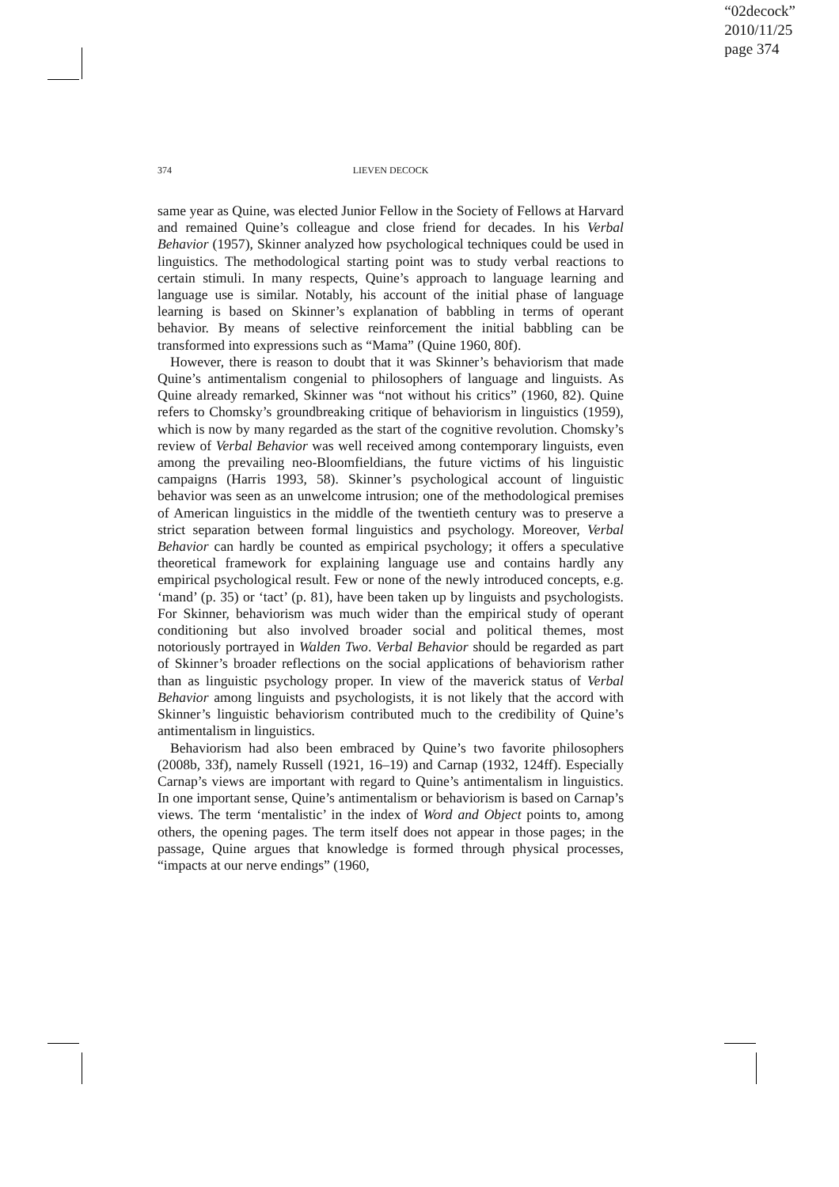“02decock”
2010/11/25
page 374
374
LIEVEN DECOCK
same year as Quine, was elected Junior Fellow in the Society of Fellows at Harvard and remained Quine’s colleague and close friend for decades. In his Verbal Behavior (1957), Skinner analyzed how psychological techniques could be used in linguistics. The methodological starting point was to study verbal reactions to certain stimuli. In many respects, Quine’s approach to language learning and language use is similar. Notably, his account of the initial phase of language learning is based on Skinner’s explanation of babbling in terms of operant behavior. By means of selective reinforcement the initial babbling can be transformed into expressions such as “Mama” (Quine 1960, 80f).
However, there is reason to doubt that it was Skinner’s behaviorism that made Quine’s antimentalism congenial to philosophers of language and linguists. As Quine already remarked, Skinner was “not without his critics” (1960, 82). Quine refers to Chomsky’s groundbreaking critique of behaviorism in linguistics (1959), which is now by many regarded as the start of the cognitive revolution. Chomsky’s review of Verbal Behavior was well received among contemporary linguists, even among the prevailing neo-Bloomfieldians, the future victims of his linguistic campaigns (Harris 1993, 58). Skinner’s psychological account of linguistic behavior was seen as an unwelcome intrusion; one of the methodological premises of American linguistics in the middle of the twentieth century was to preserve a strict separation between formal linguistics and psychology. Moreover, Verbal Behavior can hardly be counted as empirical psychology; it offers a speculative theoretical framework for explaining language use and contains hardly any empirical psychological result. Few or none of the newly introduced concepts, e.g. ‘mand’ (p. 35) or ‘tact’ (p. 81), have been taken up by linguists and psychologists. For Skinner, behaviorism was much wider than the empirical study of operant conditioning but also involved broader social and political themes, most notoriously portrayed in Walden Two. Verbal Behavior should be regarded as part of Skinner’s broader reflections on the social applications of behaviorism rather than as linguistic psychology proper. In view of the maverick status of Verbal Behavior among linguists and psychologists, it is not likely that the accord with Skinner’s linguistic behaviorism contributed much to the credibility of Quine’s antimentalism in linguistics.
Behaviorism had also been embraced by Quine’s two favorite philosophers (2008b, 33f), namely Russell (1921, 16–19) and Carnap (1932, 124ff). Especially Carnap’s views are important with regard to Quine’s antimentalism in linguistics. In one important sense, Quine’s antimentalism or behaviorism is based on Carnap’s views. The term ‘mentalistic’ in the index of Word and Object points to, among others, the opening pages. The term itself does not appear in those pages; in the passage, Quine argues that knowledge is formed through physical processes, “impacts at our nerve endings” (1960,